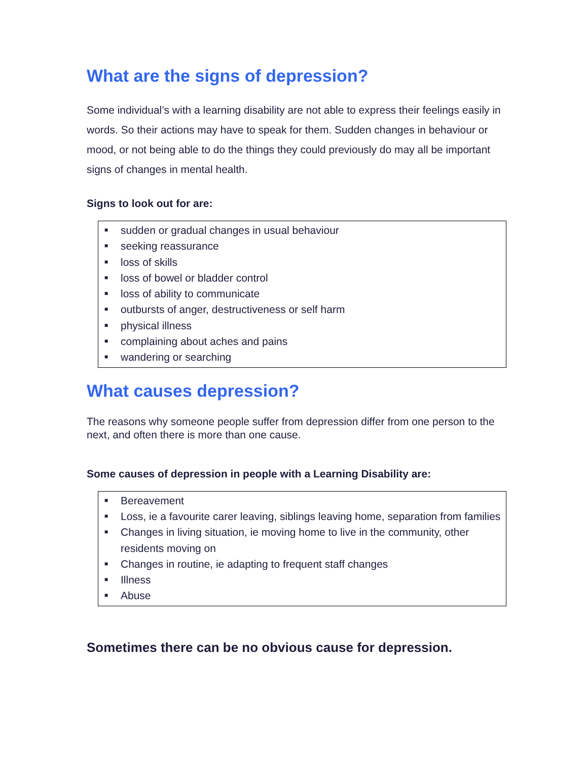What are the signs of depression?
Some individual’s with a learning disability are not able to express their feelings easily in words. So their actions may have to speak for them. Sudden changes in behaviour or mood, or not being able to do the things they could previously do may all be important signs of changes in mental health.
Signs to look out for are:
■ sudden or gradual changes in usual behaviour
■ seeking reassurance
■ loss of skills
■ loss of bowel or bladder control
■ loss of ability to communicate
■ outbursts of anger, destructiveness or self harm
■ physical illness
■ complaining about aches and pains
■ wandering or searching
What causes depression?
The reasons why someone people suffer from depression differ from one person to the next, and often there is more than one cause.
Some causes of depression in people with a Learning Disability are:
■ Bereavement
■ Loss, ie a favourite carer leaving, siblings leaving home, separation from families
■ Changes in living situation, ie moving home to live in the community, other residents moving on
■ Changes in routine, ie adapting to frequent staff changes
■ Illness
■ Abuse
Sometimes there can be no obvious cause for depression.